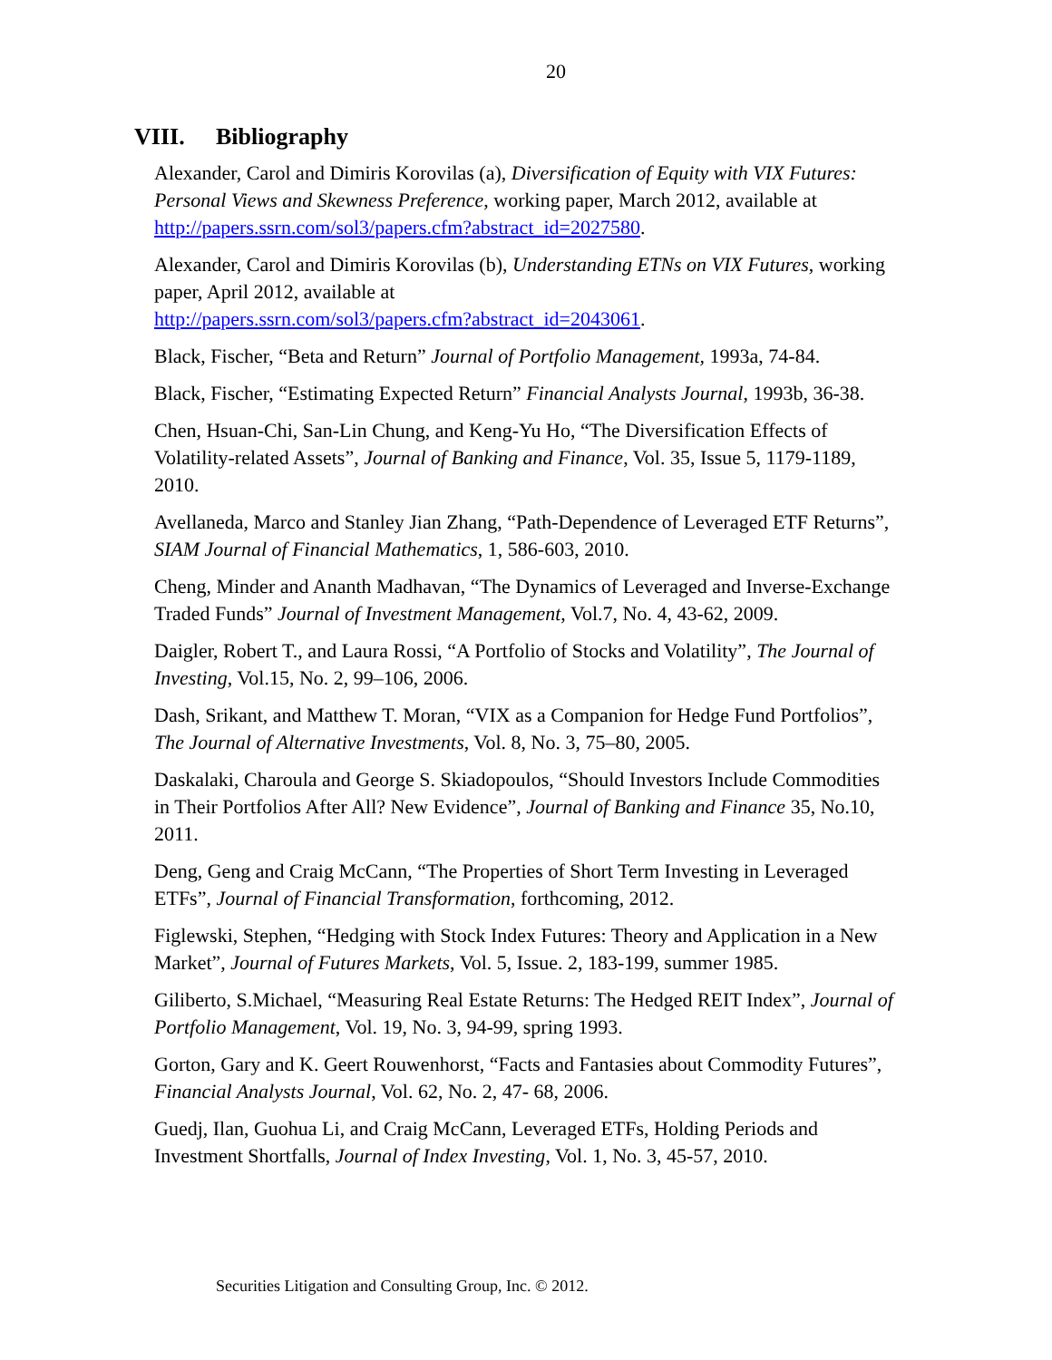20
VIII. Bibliography
Alexander, Carol and Dimiris Korovilas (a), Diversification of Equity with VIX Futures: Personal Views and Skewness Preference, working paper, March 2012, available at http://papers.ssrn.com/sol3/papers.cfm?abstract_id=2027580.
Alexander, Carol and Dimiris Korovilas (b), Understanding ETNs on VIX Futures, working paper, April 2012, available at
http://papers.ssrn.com/sol3/papers.cfm?abstract_id=2043061.
Black, Fischer, “Beta and Return” Journal of Portfolio Management, 1993a, 74-84.
Black, Fischer, “Estimating Expected Return” Financial Analysts Journal, 1993b, 36-38.
Chen, Hsuan-Chi, San-Lin Chung, and Keng-Yu Ho, “The Diversification Effects of Volatility-related Assets”, Journal of Banking and Finance, Vol. 35, Issue 5, 1179-1189, 2010.
Avellaneda, Marco and Stanley Jian Zhang, “Path-Dependence of Leveraged ETF Returns”, SIAM Journal of Financial Mathematics, 1, 586-603, 2010.
Cheng, Minder and Ananth Madhavan, “The Dynamics of Leveraged and Inverse-Exchange Traded Funds” Journal of Investment Management, Vol.7, No. 4, 43-62, 2009.
Daigler, Robert T., and Laura Rossi, “A Portfolio of Stocks and Volatility”, The Journal of Investing, Vol.15, No. 2, 99–106, 2006.
Dash, Srikant, and Matthew T. Moran, “VIX as a Companion for Hedge Fund Portfolios”, The Journal of Alternative Investments, Vol. 8, No. 3, 75–80, 2005.
Daskalaki, Charoula and George S. Skiadopoulos, “Should Investors Include Commodities in Their Portfolios After All? New Evidence”, Journal of Banking and Finance 35, No.10, 2011.
Deng, Geng and Craig McCann, “The Properties of Short Term Investing in Leveraged ETFs”, Journal of Financial Transformation, forthcoming, 2012.
Figlewski, Stephen, “Hedging with Stock Index Futures: Theory and Application in a New Market”, Journal of Futures Markets, Vol. 5, Issue. 2, 183-199, summer 1985.
Giliberto, S.Michael, “Measuring Real Estate Returns: The Hedged REIT Index”, Journal of Portfolio Management, Vol. 19, No. 3, 94-99, spring 1993.
Gorton, Gary and K. Geert Rouwenhorst, “Facts and Fantasies about Commodity Futures”, Financial Analysts Journal, Vol. 62, No. 2, 47- 68, 2006.
Guedj, Ilan, Guohua Li, and Craig McCann, Leveraged ETFs, Holding Periods and Investment Shortfalls, Journal of Index Investing, Vol. 1, No. 3, 45-57, 2010.
Securities Litigation and Consulting Group, Inc. © 2012.